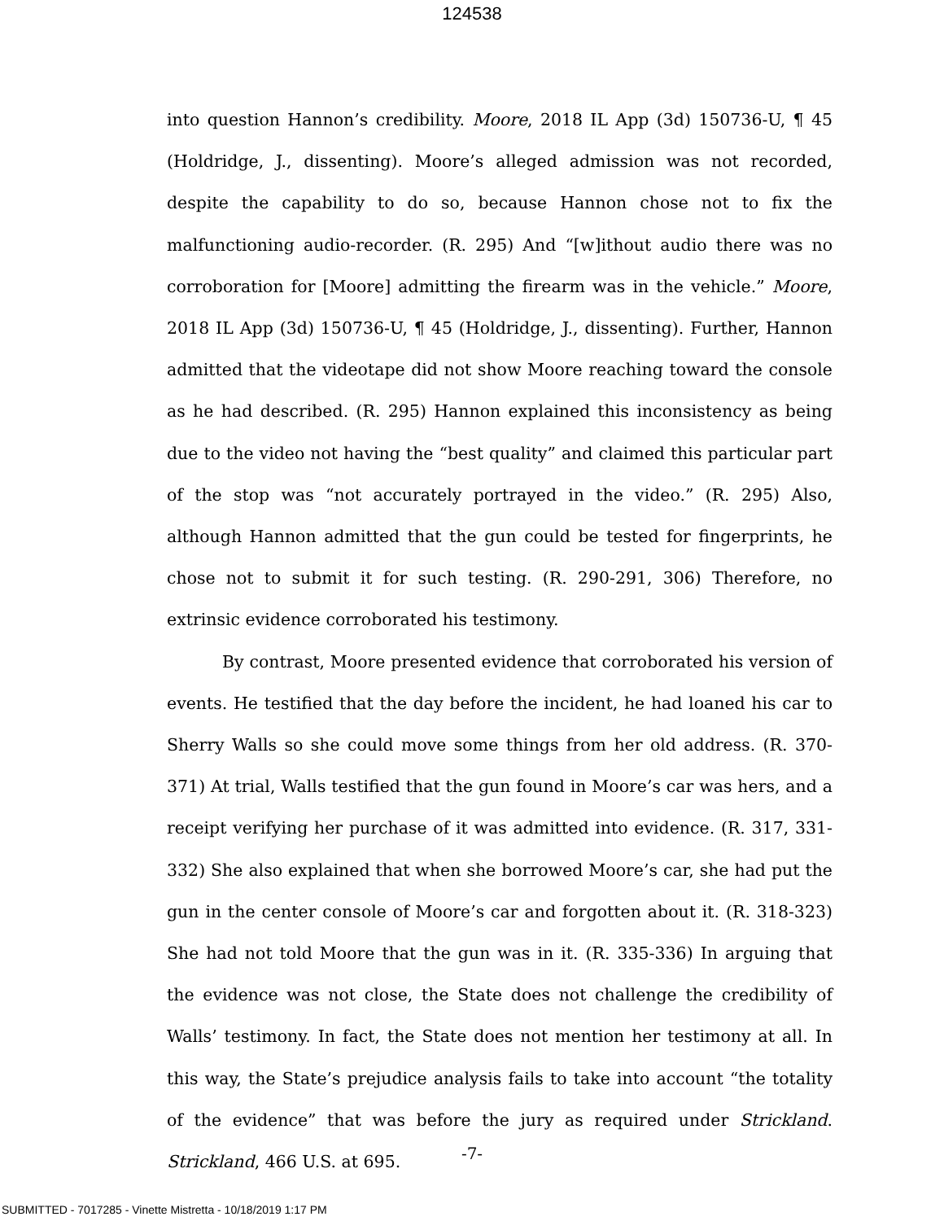124538
into question Hannon’s credibility. Moore, 2018 IL App (3d) 150736-U, ¶ 45 (Holdridge, J., dissenting). Moore’s alleged admission was not recorded, despite the capability to do so, because Hannon chose not to fix the malfunctioning audio-recorder. (R. 295) And “[w]ithout audio there was no corroboration for [Moore] admitting the firearm was in the vehicle.” Moore, 2018 IL App (3d) 150736-U, ¶ 45 (Holdridge, J., dissenting). Further, Hannon admitted that the videotape did not show Moore reaching toward the console as he had described. (R. 295) Hannon explained this inconsistency as being due to the video not having the “best quality” and claimed this particular part of the stop was “not accurately portrayed in the video.” (R. 295) Also, although Hannon admitted that the gun could be tested for fingerprints, he chose not to submit it for such testing. (R. 290-291, 306) Therefore, no extrinsic evidence corroborated his testimony.
By contrast, Moore presented evidence that corroborated his version of events. He testified that the day before the incident, he had loaned his car to Sherry Walls so she could move some things from her old address. (R. 370-371) At trial, Walls testified that the gun found in Moore’s car was hers, and a receipt verifying her purchase of it was admitted into evidence. (R. 317, 331-332) She also explained that when she borrowed Moore’s car, she had put the gun in the center console of Moore’s car and forgotten about it. (R. 318-323) She had not told Moore that the gun was in it. (R. 335-336) In arguing that the evidence was not close, the State does not challenge the credibility of Walls’ testimony. In fact, the State does not mention her testimony at all. In this way, the State’s prejudice analysis fails to take into account “the totality of the evidence” that was before the jury as required under Strickland. Strickland, 466 U.S. at 695.
-7-
SUBMITTED - 7017285 - Vinette Mistretta - 10/18/2019 1:17 PM